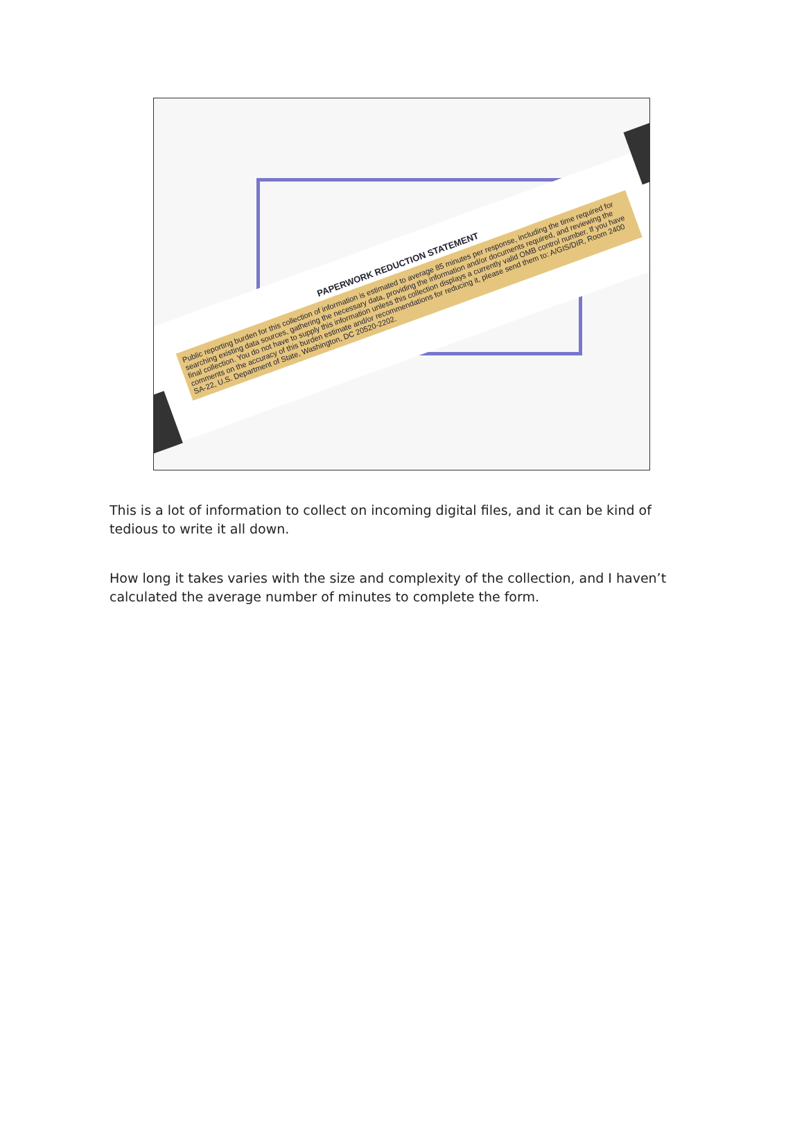PAPERWORK REDUCTION STATEMENT
Public reporting burden for this collection of information is estimated to average 85 minutes per response, including the time required for searching existing data sources, gathering the necessary data, providing the information and/or documents required, and reviewing the final collection. You do not have to supply this information unless this collection displays a currently valid OMB control number. If you have comments on the accuracy of this burden estimate and/or recommendations for reducing it, please send them to: A/GIS/DIR, Room 2400 SA-22, U.S. Department of State, Washington, DC 20520-2202.
This is a lot of information to collect on incoming digital files, and it can be kind of tedious to write it all down.
How long it takes varies with the size and complexity of the collection, and I haven’t calculated the average number of minutes to complete the form.